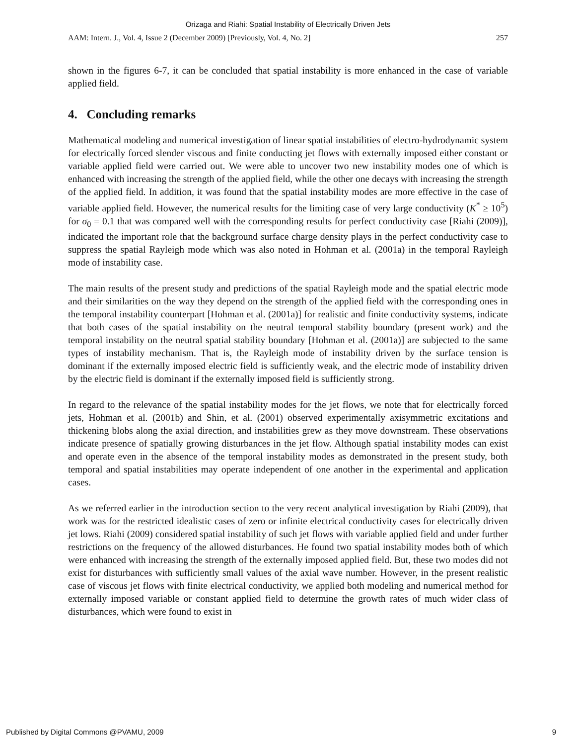Orizaga and Riahi: Spatial Instability of Electrically Driven Jets
AAM: Intern. J., Vol. 4, Issue 2 (December 2009) [Previously, Vol. 4, No. 2] 257
shown in the figures 6-7, it can be concluded that spatial instability is more enhanced in the case of variable applied field.
4. Concluding remarks
Mathematical modeling and numerical investigation of linear spatial instabilities of electro-hydrodynamic system for electrically forced slender viscous and finite conducting jet flows with externally imposed either constant or variable applied field were carried out. We were able to uncover two new instability modes one of which is enhanced with increasing the strength of the applied field, while the other one decays with increasing the strength of the applied field. In addition, it was found that the spatial instability modes are more effective in the case of variable applied field. However, the numerical results for the limiting case of very large conductivity (K<sup>*</sup> ≥ 10<sup>5</sup>) for σ<sub>0</sub> = 0.1 that was compared well with the corresponding results for perfect conductivity case [Riahi (2009)], indicated the important role that the background surface charge density plays in the perfect conductivity case to suppress the spatial Rayleigh mode which was also noted in Hohman et al. (2001a) in the temporal Rayleigh mode of instability case.
The main results of the present study and predictions of the spatial Rayleigh mode and the spatial electric mode and their similarities on the way they depend on the strength of the applied field with the corresponding ones in the temporal instability counterpart [Hohman et al. (2001a)] for realistic and finite conductivity systems, indicate that both cases of the spatial instability on the neutral temporal stability boundary (present work) and the temporal instability on the neutral spatial stability boundary [Hohman et al. (2001a)] are subjected to the same types of instability mechanism. That is, the Rayleigh mode of instability driven by the surface tension is dominant if the externally imposed electric field is sufficiently weak, and the electric mode of instability driven by the electric field is dominant if the externally imposed field is sufficiently strong.
In regard to the relevance of the spatial instability modes for the jet flows, we note that for electrically forced jets, Hohman et al. (2001b) and Shin, et al. (2001) observed experimentally axisymmetric excitations and thickening blobs along the axial direction, and instabilities grew as they move downstream. These observations indicate presence of spatially growing disturbances in the jet flow. Although spatial instability modes can exist and operate even in the absence of the temporal instability modes as demonstrated in the present study, both temporal and spatial instabilities may operate independent of one another in the experimental and application cases.
As we referred earlier in the introduction section to the very recent analytical investigation by Riahi (2009), that work was for the restricted idealistic cases of zero or infinite electrical conductivity cases for electrically driven jet lows. Riahi (2009) considered spatial instability of such jet flows with variable applied field and under further restrictions on the frequency of the allowed disturbances. He found two spatial instability modes both of which were enhanced with increasing the strength of the externally imposed applied field. But, these two modes did not exist for disturbances with sufficiently small values of the axial wave number. However, in the present realistic case of viscous jet flows with finite electrical conductivity, we applied both modeling and numerical method for externally imposed variable or constant applied field to determine the growth rates of much wider class of disturbances, which were found to exist in
Published by Digital Commons @PVAMU, 2009 9